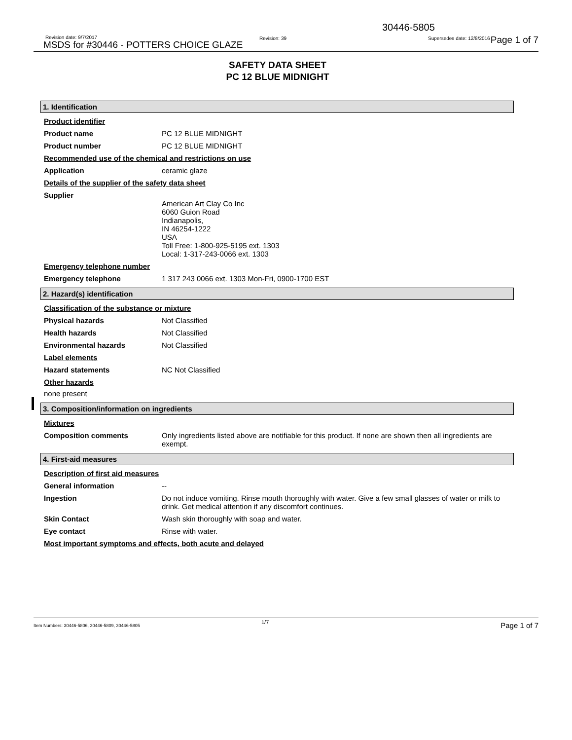30446-5805
Revision date: 9/7/2017 Revision: 39 Supersedes date: 12/8/2016
MSDS for #30446 - POTTERS CHOICE GLAZE Page 1 of 7
SAFETY DATA SHEET
PC 12 BLUE MIDNIGHT
1. Identification
Product identifier
Product name PC 12 BLUE MIDNIGHT
Product number PC 12 BLUE MIDNIGHT
Recommended use of the chemical and restrictions on use
Application ceramic glaze
Details of the supplier of the safety data sheet
Supplier
American Art Clay Co Inc
6060 Guion Road
Indianapolis,
IN 46254-1222
USA
Toll Free: 1-800-925-5195 ext. 1303
Local: 1-317-243-0066 ext. 1303
Emergency telephone number
Emergency telephone 1 317 243 0066 ext. 1303 Mon-Fri, 0900-1700 EST
2. Hazard(s) identification
Classification of the substance or mixture
Physical hazards Not Classified
Health hazards Not Classified
Environmental hazards Not Classified
Label elements
Hazard statements NC Not Classified
Other hazards
none present
3. Composition/information on ingredients
Mixtures
Composition comments Only ingredients listed above are notifiable for this product. If none are shown then all ingredients are exempt.
4. First-aid measures
Description of first aid measures
General information --
Ingestion Do not induce vomiting. Rinse mouth thoroughly with water. Give a few small glasses of water or milk to drink. Get medical attention if any discomfort continues.
Skin Contact Wash skin thoroughly with soap and water.
Eye contact Rinse with water.
Most important symptoms and effects, both acute and delayed
Item Numbers: 30446-5806, 30446-5809, 30446-5805
1/7 Page 1 of 7